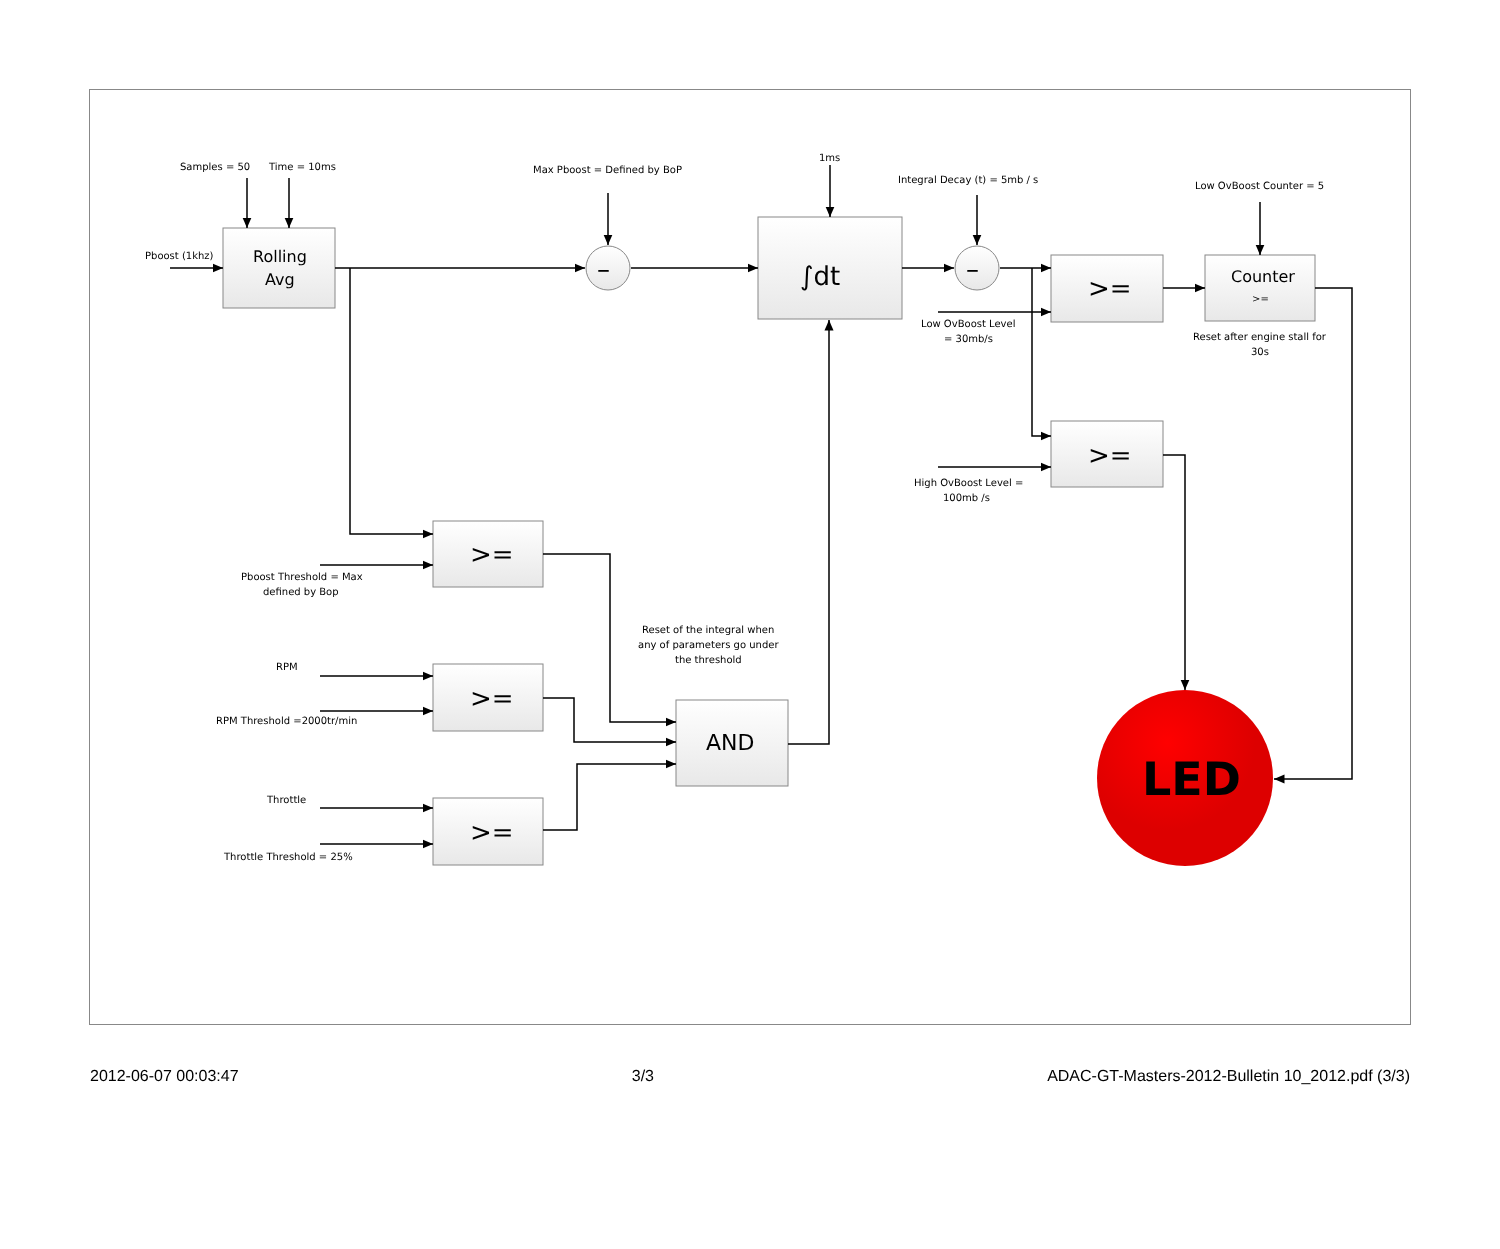Samples = 50
Time = 10ms
Pboost (1khz)
Rolling
Avg
Max Pboost = Defined by BoP
–
1ms
∫dt
Integral Decay (t) = 5mb / s
–
>=
Low OvBoost Counter = 5
Counter
>=
Low OvBoost Level
= 30mb/s
Reset after engine stall for
30s
>=
High OvBoost Level =
100mb /s
>=
Pboost Threshold = Max
defined by Bop
Reset of the integral when
any of parameters go under
the threshold
RPM
>=
RPM Threshold =2000tr/min
AND
LED
Throttle
>=
Throttle Threshold = 25%
2012-06-07 00:03:47 3/3 ADAC-GT-Masters-2012-Bulletin 10_2012.pdf (3/3)